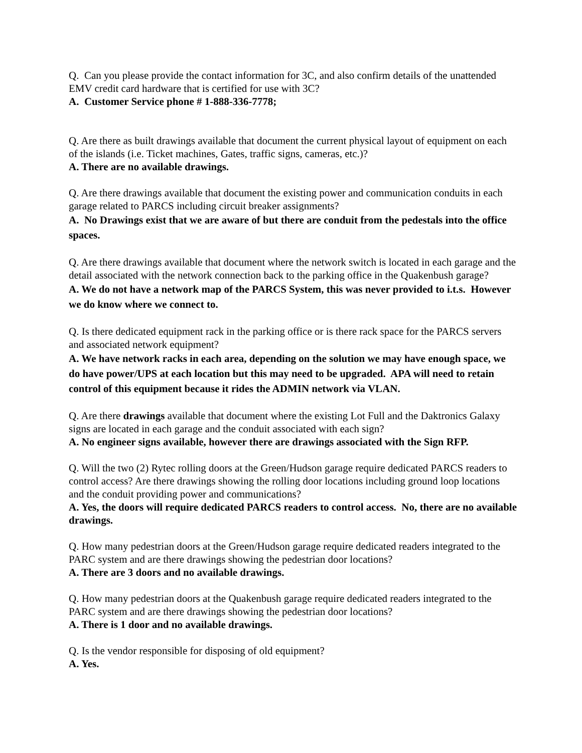Q. Can you please provide the contact information for 3C, and also confirm details of the unattended EMV credit card hardware that is certified for use with 3C?
A. Customer Service phone # 1-888-336-7778;
Q. Are there as built drawings available that document the current physical layout of equipment on each of the islands (i.e. Ticket machines, Gates, traffic signs, cameras, etc.)?
A. There are no available drawings.
Q. Are there drawings available that document the existing power and communication conduits in each garage related to PARCS including circuit breaker assignments?
A. No Drawings exist that we are aware of but there are conduit from the pedestals into the office spaces.
Q. Are there drawings available that document where the network switch is located in each garage and the detail associated with the network connection back to the parking office in the Quakenbush garage?
A. We do not have a network map of the PARCS System, this was never provided to i.t.s. However we do know where we connect to.
Q. Is there dedicated equipment rack in the parking office or is there rack space for the PARCS servers and associated network equipment?
A. We have network racks in each area, depending on the solution we may have enough space, we do have power/UPS at each location but this may need to be upgraded. APA will need to retain control of this equipment because it rides the ADMIN network via VLAN.
Q. Are there drawings available that document where the existing Lot Full and the Daktronics Galaxy signs are located in each garage and the conduit associated with each sign?
A. No engineer signs available, however there are drawings associated with the Sign RFP.
Q. Will the two (2) Rytec rolling doors at the Green/Hudson garage require dedicated PARCS readers to control access? Are there drawings showing the rolling door locations including ground loop locations and the conduit providing power and communications?
A. Yes, the doors will require dedicated PARCS readers to control access. No, there are no available drawings.
Q. How many pedestrian doors at the Green/Hudson garage require dedicated readers integrated to the PARC system and are there drawings showing the pedestrian door locations?
A. There are 3 doors and no available drawings.
Q. How many pedestrian doors at the Quakenbush garage require dedicated readers integrated to the PARC system and are there drawings showing the pedestrian door locations?
A. There is 1 door and no available drawings.
Q. Is the vendor responsible for disposing of old equipment?
A. Yes.